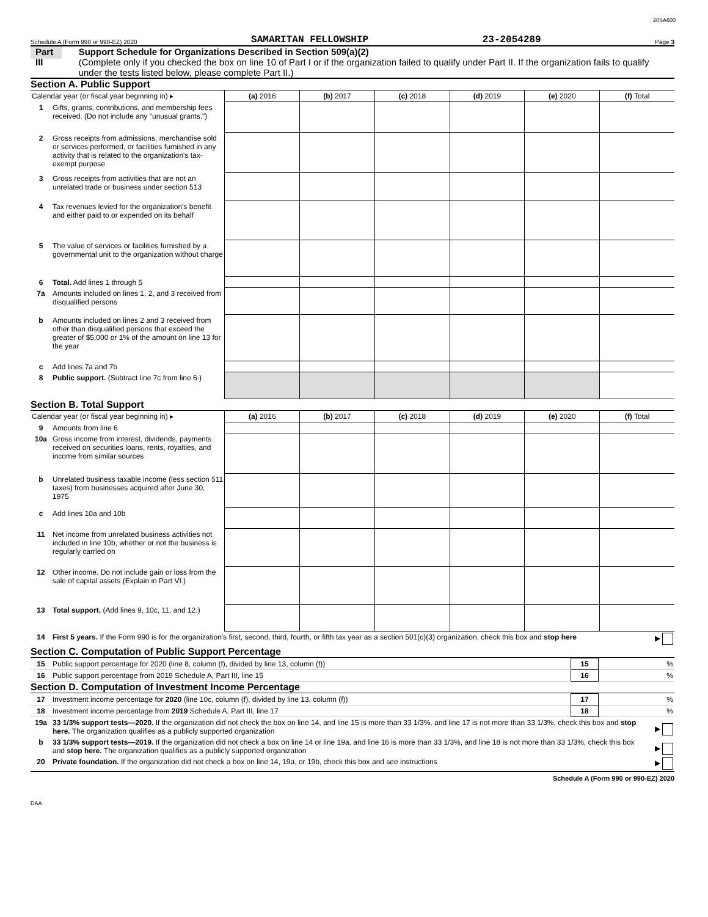20SA600
Schedule A (Form 990 or 990-EZ) 2020 SAMARITAN FELLOWSHIP 23-2054289 Page 3
Part III
Support Schedule for Organizations Described in Section 509(a)(2)
(Complete only if you checked the box on line 10 of Part I or if the organization failed to qualify under Part II. If the organization fails to qualify under the tests listed below, please complete Part II.)
Section A. Public Support
| Calendar year (or fiscal year beginning in) ▸ | | (a) 2016 | (b) 2017 | (c) 2018 | (d) 2019 | (e) 2020 | (f) Total |
| 1 | Gifts, grants, contributions, and membership fees received. (Do not include any "unusual grants.") | | | | | | |
| 2 | Gross receipts from admissions, merchandise sold or services performed, or facilities furnished in any activity that is related to the organization's tax-exempt purpose | | | | | | |
| 3 | Gross receipts from activities that are not an unrelated trade or business under section 513 | | | | | | |
| 4 | Tax revenues levied for the organization's benefit and either paid to or expended on its behalf | | | | | | |
| 5 | The value of services or facilities furnished by a governmental unit to the organization without charge | | | | | | |
| 6 | Total. Add lines 1 through 5 | | | | | | |
| 7a | Amounts included on lines 1, 2, and 3 received from disqualified persons | | | | | | |
| b | Amounts included on lines 2 and 3 received from other than disqualified persons that exceed the greater of $5,000 or 1% of the amount on line 13 for the year | | | | | | |
| c | Add lines 7a and 7b | | | | | | |
| 8 | Public support. (Subtract line 7c from line 6.) | | | | | | |
Section B. Total Support
| Calendar year (or fiscal year beginning in) ▸ | | (a) 2016 | (b) 2017 | (c) 2018 | (d) 2019 | (e) 2020 | (f) Total |
| 9 | Amounts from line 6 | | | | | | |
| 10a | Gross income from interest, dividends, payments received on securities loans, rents, royalties, and income from similar sources | | | | | | |
| b | Unrelated business taxable income (less section 511 taxes) from businesses acquired after June 30, 1975 | | | | | | |
| c | Add lines 10a and 10b | | | | | | |
| 11 | Net income from unrelated business activities not included in line 10b, whether or not the business is regularly carried on | | | | | | |
| 12 | Other income. Do not include gain or loss from the sale of capital assets (Explain in Part VI.) | | | | | | |
| 13 | Total support. (Add lines 9, 10c, 11, and 12.) | | | | | | |
| 14 | First 5 years. If the Form 990 is for the organization's first, second, third, fourth, or fifth tax year as a section 501(c)(3) organization, check this box and stop here | ▶ |
Section C. Computation of Public Support Percentage
| 15 | Public support percentage for 2020 (line 8, column (f), divided by line 13, column (f)) | 15 | % |
| 16 | Public support percentage from 2019 Schedule A, Part III, line 15 | 16 | % |
Section D. Computation of Investment Income Percentage
| 17 | Investment income percentage for 2020 (line 10c, column (f), divided by line 13, column (f)) | 17 | % |
| 18 | Investment income percentage from 2019 Schedule A, Part III, line 17 | 18 | % |
| 19a | 33 1/3% support tests—2020. If the organization did not check the box on line 14, and line 15 is more than 33 1/3%, and line 17 is not more than 33 1/3%, check this box and stop here. The organization qualifies as a publicly supported organization | ▶ |
| b | 33 1/3% support tests—2019. If the organization did not check a box on line 14 or line 19a, and line 16 is more than 33 1/3%, and line 18 is not more than 33 1/3%, check this box and stop here. The organization qualifies as a publicly supported organization | ▶ |
| 20 | Private foundation. If the organization did not check a box on line 14, 19a, or 19b, check this box and see instructions | ▶ |
Schedule A (Form 990 or 990-EZ) 2020
DAA